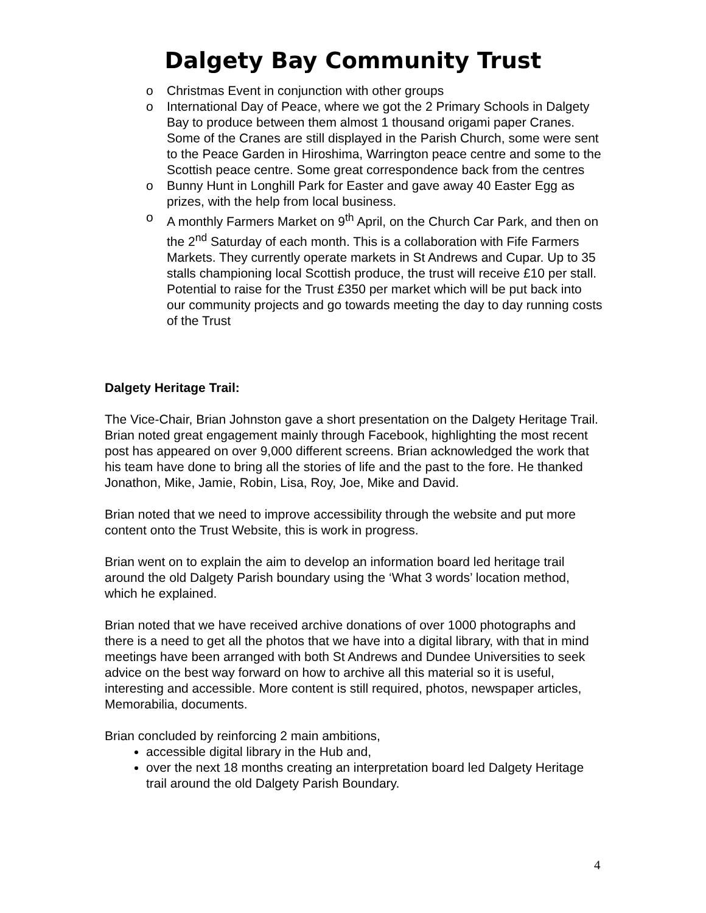Dalgety Bay Community Trust
o Christmas Event in conjunction with other groups
o International Day of Peace, where we got the 2 Primary Schools in Dalgety Bay to produce between them almost 1 thousand origami paper Cranes. Some of the Cranes are still displayed in the Parish Church, some were sent to the Peace Garden in Hiroshima, Warrington peace centre and some to the Scottish peace centre. Some great correspondence back from the centres
o Bunny Hunt in Longhill Park for Easter and gave away 40 Easter Egg as prizes, with the help from local business.
o A monthly Farmers Market on 9<sup>th</sup> April, on the Church Car Park, and then on the 2<sup>nd</sup> Saturday of each month. This is a collaboration with Fife Farmers Markets. They currently operate markets in St Andrews and Cupar. Up to 35 stalls championing local Scottish produce, the trust will receive £10 per stall. Potential to raise for the Trust £350 per market which will be put back into our community projects and go towards meeting the day to day running costs of the Trust
Dalgety Heritage Trail:
The Vice-Chair, Brian Johnston gave a short presentation on the Dalgety Heritage Trail. Brian noted great engagement mainly through Facebook, highlighting the most recent post has appeared on over 9,000 different screens. Brian acknowledged the work that his team have done to bring all the stories of life and the past to the fore. He thanked Jonathon, Mike, Jamie, Robin, Lisa, Roy, Joe, Mike and David.
Brian noted that we need to improve accessibility through the website and put more content onto the Trust Website, this is work in progress.
Brian went on to explain the aim to develop an information board led heritage trail around the old Dalgety Parish boundary using the ‘What 3 words’ location method, which he explained.
Brian noted that we have received archive donations of over 1000 photographs and there is a need to get all the photos that we have into a digital library, with that in mind meetings have been arranged with both St Andrews and Dundee Universities to seek advice on the best way forward on how to archive all this material so it is useful, interesting and accessible. More content is still required, photos, newspaper articles, Memorabilia, documents.
Brian concluded by reinforcing 2 main ambitions,
accessible digital library in the Hub and,
over the next 18 months creating an interpretation board led Dalgety Heritage trail around the old Dalgety Parish Boundary.
4